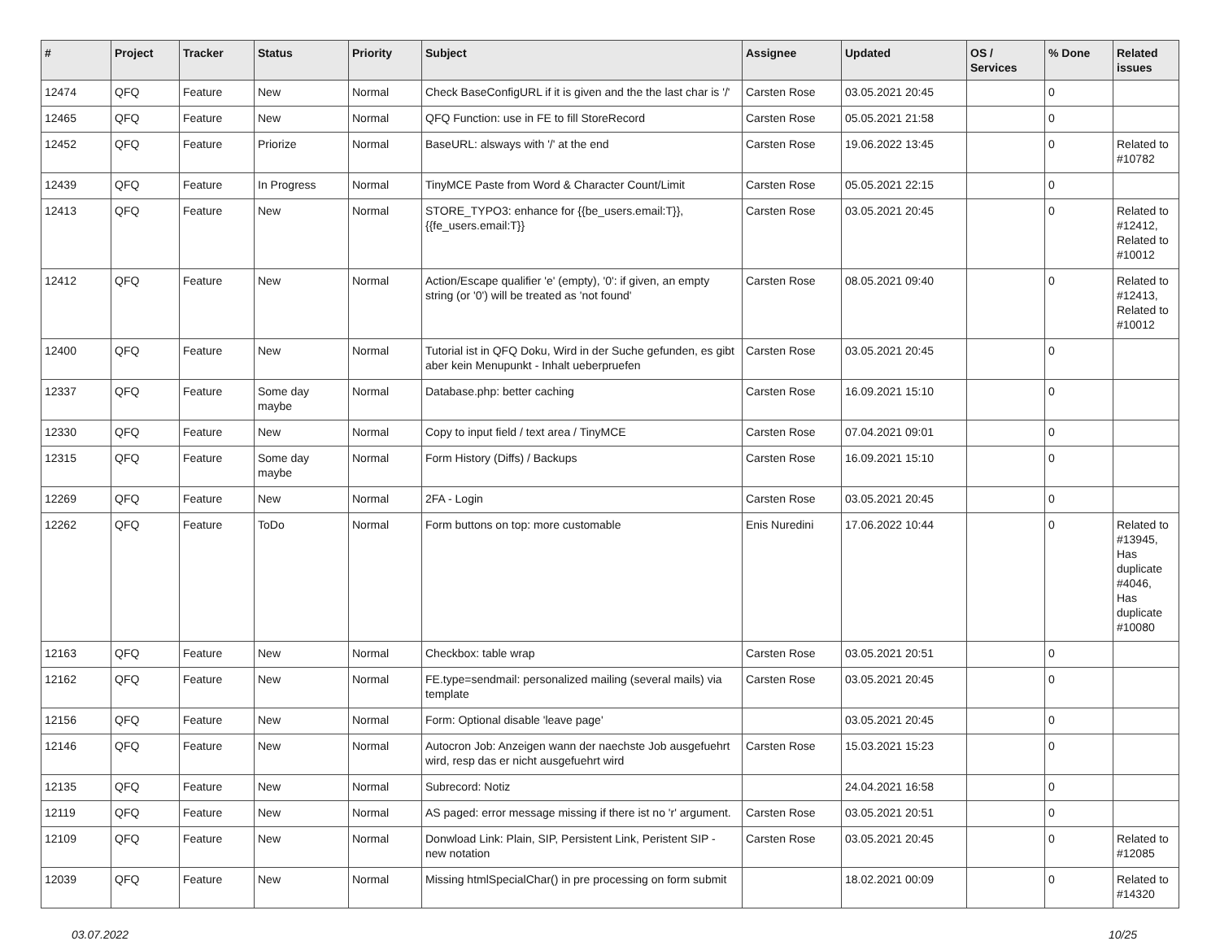| # | Project | Tracker | Status | Priority | Subject | Assignee | Updated | OS / Services | % Done | Related issues |
| --- | --- | --- | --- | --- | --- | --- | --- | --- | --- | --- |
| 12474 | QFQ | Feature | New | Normal | Check BaseConfigURL if it is given and the the last char is '/' | Carsten Rose | 03.05.2021 20:45 | | 0 | |
| 12465 | QFQ | Feature | New | Normal | QFQ Function: use in FE to fill StoreRecord | Carsten Rose | 05.05.2021 21:58 | | 0 | |
| 12452 | QFQ | Feature | Priorize | Normal | BaseURL: alsways with '/' at the end | Carsten Rose | 19.06.2022 13:45 | | 0 | Related to #10782 |
| 12439 | QFQ | Feature | In Progress | Normal | TinyMCE Paste from Word & Character Count/Limit | Carsten Rose | 05.05.2021 22:15 | | 0 | |
| 12413 | QFQ | Feature | New | Normal | STORE_TYPO3: enhance for {{be_users.email:T}}, {{fe_users.email:T}} | Carsten Rose | 03.05.2021 20:45 | | 0 | Related to #12412, Related to #10012 |
| 12412 | QFQ | Feature | New | Normal | Action/Escape qualifier 'e' (empty), '0': if given, an empty string (or '0') will be treated as 'not found' | Carsten Rose | 08.05.2021 09:40 | | 0 | Related to #12413, Related to #10012 |
| 12400 | QFQ | Feature | New | Normal | Tutorial ist in QFQ Doku, Wird in der Suche gefunden, es gibt aber kein Menupunkt - Inhalt ueberpruefen | Carsten Rose | 03.05.2021 20:45 | | 0 | |
| 12337 | QFQ | Feature | Some day maybe | Normal | Database.php: better caching | Carsten Rose | 16.09.2021 15:10 | | 0 | |
| 12330 | QFQ | Feature | New | Normal | Copy to input field / text area / TinyMCE | Carsten Rose | 07.04.2021 09:01 | | 0 | |
| 12315 | QFQ | Feature | Some day maybe | Normal | Form History (Diffs) / Backups | Carsten Rose | 16.09.2021 15:10 | | 0 | |
| 12269 | QFQ | Feature | New | Normal | 2FA - Login | Carsten Rose | 03.05.2021 20:45 | | 0 | |
| 12262 | QFQ | Feature | ToDo | Normal | Form buttons on top: more customable | Enis Nuredini | 17.06.2022 10:44 | | 0 | Related to #13945, Has duplicate #4046, Has duplicate #10080 |
| 12163 | QFQ | Feature | New | Normal | Checkbox: table wrap | Carsten Rose | 03.05.2021 20:51 | | 0 | |
| 12162 | QFQ | Feature | New | Normal | FE.type=sendmail: personalized mailing (several mails) via template | Carsten Rose | 03.05.2021 20:45 | | 0 | |
| 12156 | QFQ | Feature | New | Normal | Form: Optional disable 'leave page' | | 03.05.2021 20:45 | | 0 | |
| 12146 | QFQ | Feature | New | Normal | Autocron Job: Anzeigen wann der naechste Job ausgefuehrt wird, resp das er nicht ausgefuehrt wird | Carsten Rose | 15.03.2021 15:23 | | 0 | |
| 12135 | QFQ | Feature | New | Normal | Subrecord: Notiz | | 24.04.2021 16:58 | | 0 | |
| 12119 | QFQ | Feature | New | Normal | AS paged: error message missing if there ist no 'r' argument. | Carsten Rose | 03.05.2021 20:51 | | 0 | |
| 12109 | QFQ | Feature | New | Normal | Donwload Link: Plain, SIP, Persistent Link, Peristent SIP - new notation | Carsten Rose | 03.05.2021 20:45 | | 0 | Related to #12085 |
| 12039 | QFQ | Feature | New | Normal | Missing htmlSpecialChar() in pre processing on form submit | | 18.02.2021 00:09 | | 0 | Related to #14320 |
03.07.2022 10/25